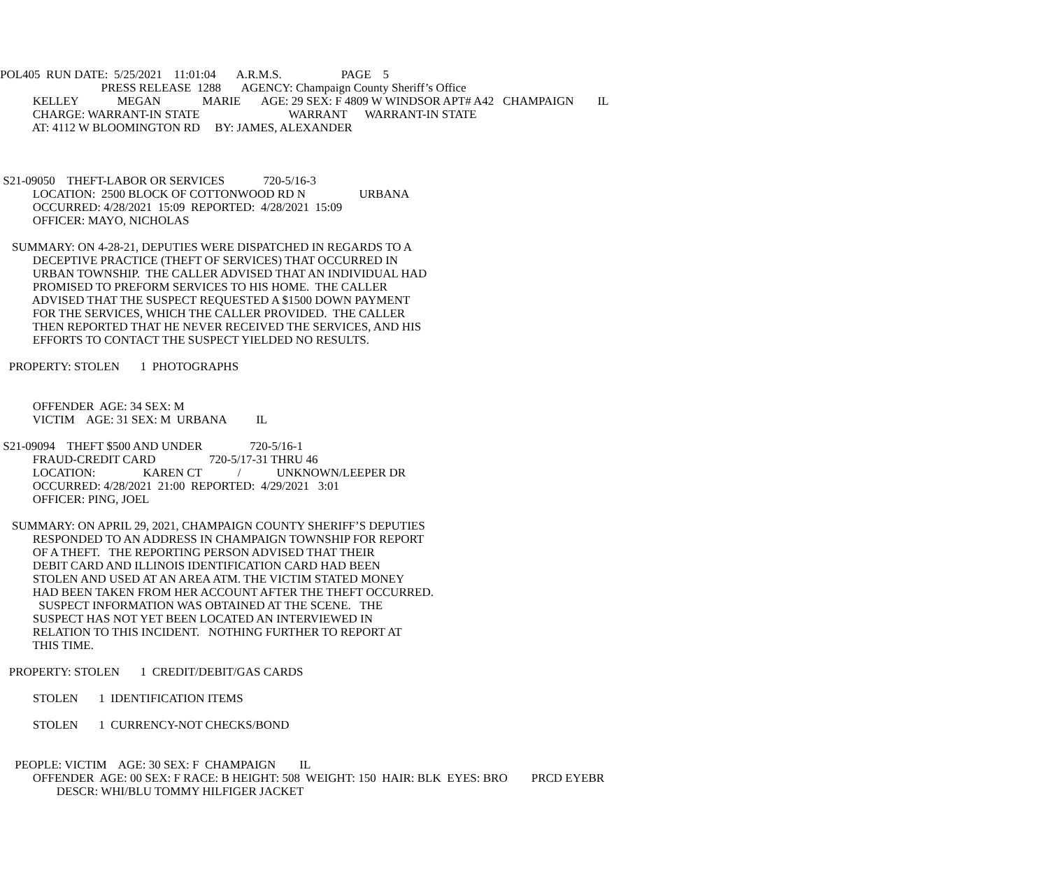POL405 RUN DATE: 5/25/2021 11:01:04 A.R.M.S. PAGE 5
PRESS RELEASE 1288 AGENCY: Champaign County Sheriff’s Office
KELLEY MEGAN MARIE AGE: 29 SEX: F 4809 W WINDSOR APT# A42 CHAMPAIGN IL
CHARGE: WARRANT-IN STATE WARRANT WARRANT-IN STATE
AT: 4112 W BLOOMINGTON RD BY: JAMES, ALEXANDER
S21-09050 THEFT-LABOR OR SERVICES 720-5/16-3
LOCATION: 2500 BLOCK OF COTTONWOOD RD N URBANA
OCCURRED: 4/28/2021 15:09 REPORTED: 4/28/2021 15:09
OFFICER: MAYO, NICHOLAS
SUMMARY: ON 4-28-21, DEPUTIES WERE DISPATCHED IN REGARDS TO A
DECEPTIVE PRACTICE (THEFT OF SERVICES) THAT OCCURRED IN
URBAN TOWNSHIP. THE CALLER ADVISED THAT AN INDIVIDUAL HAD
PROMISED TO PREFORM SERVICES TO HIS HOME. THE CALLER
ADVISED THAT THE SUSPECT REQUESTED A $1500 DOWN PAYMENT
FOR THE SERVICES, WHICH THE CALLER PROVIDED. THE CALLER
THEN REPORTED THAT HE NEVER RECEIVED THE SERVICES, AND HIS
EFFORTS TO CONTACT THE SUSPECT YIELDED NO RESULTS.
PROPERTY: STOLEN 1 PHOTOGRAPHS
OFFENDER AGE: 34 SEX: M
VICTIM AGE: 31 SEX: M URBANA IL
S21-09094 THEFT $500 AND UNDER 720-5/16-1
FRAUD-CREDIT CARD 720-5/17-31 THRU 46
LOCATION: KAREN CT / UNKNOWN/LEEPER DR
OCCURRED: 4/28/2021 21:00 REPORTED: 4/29/2021 3:01
OFFICER: PING, JOEL
SUMMARY: ON APRIL 29, 2021, CHAMPAIGN COUNTY SHERIFF’S DEPUTIES
RESPONDED TO AN ADDRESS IN CHAMPAIGN TOWNSHIP FOR REPORT
OF A THEFT. THE REPORTING PERSON ADVISED THAT THEIR
DEBIT CARD AND ILLINOIS IDENTIFICATION CARD HAD BEEN
STOLEN AND USED AT AN AREA ATM. THE VICTIM STATED MONEY
HAD BEEN TAKEN FROM HER ACCOUNT AFTER THE THEFT OCCURRED.
SUSPECT INFORMATION WAS OBTAINED AT THE SCENE. THE
SUSPECT HAS NOT YET BEEN LOCATED AN INTERVIEWED IN
RELATION TO THIS INCIDENT. NOTHING FURTHER TO REPORT AT
THIS TIME.
PROPERTY: STOLEN 1 CREDIT/DEBIT/GAS CARDS
STOLEN 1 IDENTIFICATION ITEMS
STOLEN 1 CURRENCY-NOT CHECKS/BOND
PEOPLE: VICTIM AGE: 30 SEX: F CHAMPAIGN IL
OFFENDER AGE: 00 SEX: F RACE: B HEIGHT: 508 WEIGHT: 150 HAIR: BLK EYES: BRO PRCD EYEBR
DESCR: WHI/BLU TOMMY HILFIGER JACKET